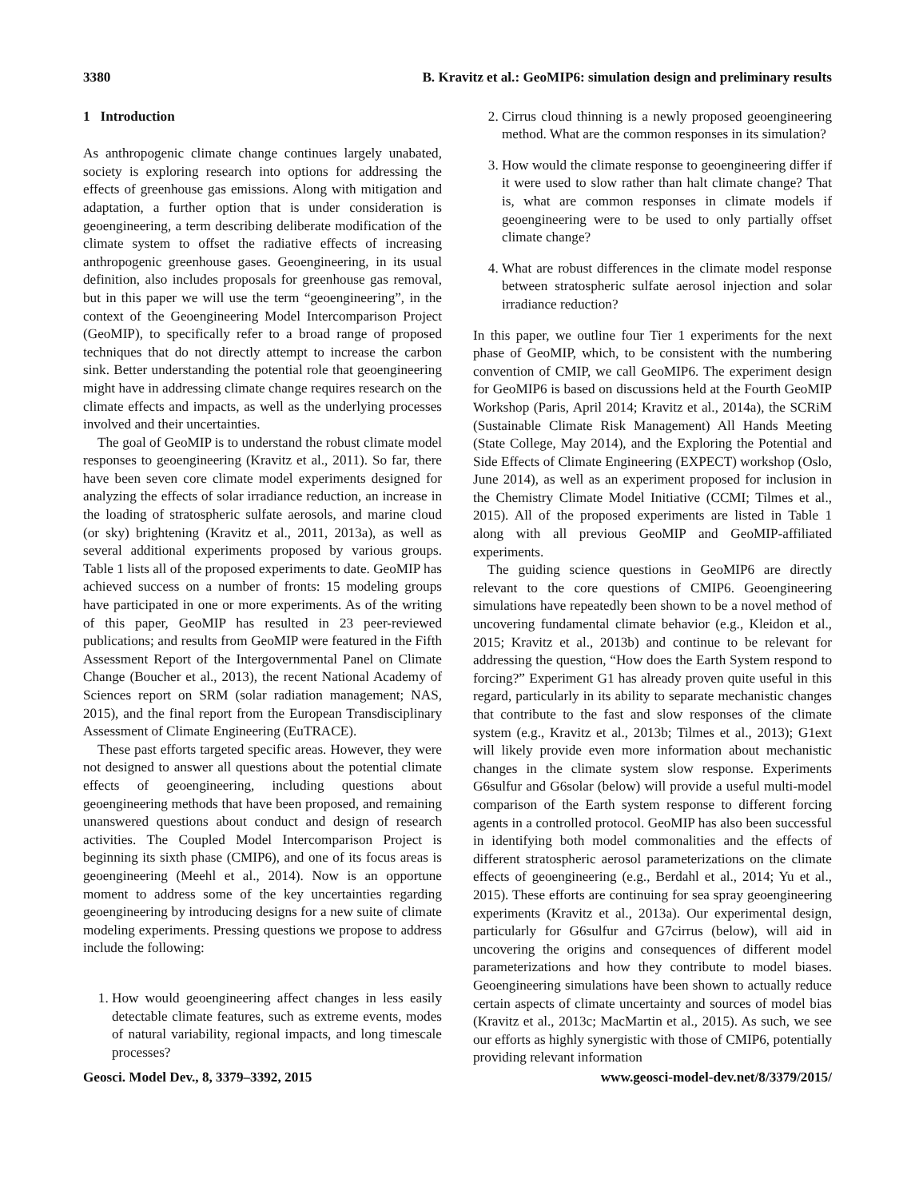3380 B. Kravitz et al.: GeoMIP6: simulation design and preliminary results
1 Introduction
As anthropogenic climate change continues largely unabated, society is exploring research into options for addressing the effects of greenhouse gas emissions. Along with mitigation and adaptation, a further option that is under consideration is geoengineering, a term describing deliberate modification of the climate system to offset the radiative effects of increasing anthropogenic greenhouse gases. Geoengineering, in its usual definition, also includes proposals for greenhouse gas removal, but in this paper we will use the term “geoengineering”, in the context of the Geoengineering Model Intercomparison Project (GeoMIP), to specifically refer to a broad range of proposed techniques that do not directly attempt to increase the carbon sink. Better understanding the potential role that geoengineering might have in addressing climate change requires research on the climate effects and impacts, as well as the underlying processes involved and their uncertainties.
The goal of GeoMIP is to understand the robust climate model responses to geoengineering (Kravitz et al., 2011). So far, there have been seven core climate model experiments designed for analyzing the effects of solar irradiance reduction, an increase in the loading of stratospheric sulfate aerosols, and marine cloud (or sky) brightening (Kravitz et al., 2011, 2013a), as well as several additional experiments proposed by various groups. Table 1 lists all of the proposed experiments to date. GeoMIP has achieved success on a number of fronts: 15 modeling groups have participated in one or more experiments. As of the writing of this paper, GeoMIP has resulted in 23 peer-reviewed publications; and results from GeoMIP were featured in the Fifth Assessment Report of the Intergovernmental Panel on Climate Change (Boucher et al., 2013), the recent National Academy of Sciences report on SRM (solar radiation management; NAS, 2015), and the final report from the European Transdisciplinary Assessment of Climate Engineering (EuTRACE).
These past efforts targeted specific areas. However, they were not designed to answer all questions about the potential climate effects of geoengineering, including questions about geoengineering methods that have been proposed, and remaining unanswered questions about conduct and design of research activities. The Coupled Model Intercomparison Project is beginning its sixth phase (CMIP6), and one of its focus areas is geoengineering (Meehl et al., 2014). Now is an opportune moment to address some of the key uncertainties regarding geoengineering by introducing designs for a new suite of climate modeling experiments. Pressing questions we propose to address include the following:
1. How would geoengineering affect changes in less easily detectable climate features, such as extreme events, modes of natural variability, regional impacts, and long timescale processes?
2. Cirrus cloud thinning is a newly proposed geoengineering method. What are the common responses in its simulation?
3. How would the climate response to geoengineering differ if it were used to slow rather than halt climate change? That is, what are common responses in climate models if geoengineering were to be used to only partially offset climate change?
4. What are robust differences in the climate model response between stratospheric sulfate aerosol injection and solar irradiance reduction?
In this paper, we outline four Tier 1 experiments for the next phase of GeoMIP, which, to be consistent with the numbering convention of CMIP, we call GeoMIP6. The experiment design for GeoMIP6 is based on discussions held at the Fourth GeoMIP Workshop (Paris, April 2014; Kravitz et al., 2014a), the SCRiM (Sustainable Climate Risk Management) All Hands Meeting (State College, May 2014), and the Exploring the Potential and Side Effects of Climate Engineering (EXPECT) workshop (Oslo, June 2014), as well as an experiment proposed for inclusion in the Chemistry Climate Model Initiative (CCMI; Tilmes et al., 2015). All of the proposed experiments are listed in Table 1 along with all previous GeoMIP and GeoMIP-affiliated experiments.
The guiding science questions in GeoMIP6 are directly relevant to the core questions of CMIP6. Geoengineering simulations have repeatedly been shown to be a novel method of uncovering fundamental climate behavior (e.g., Kleidon et al., 2015; Kravitz et al., 2013b) and continue to be relevant for addressing the question, “How does the Earth System respond to forcing?” Experiment G1 has already proven quite useful in this regard, particularly in its ability to separate mechanistic changes that contribute to the fast and slow responses of the climate system (e.g., Kravitz et al., 2013b; Tilmes et al., 2013); G1ext will likely provide even more information about mechanistic changes in the climate system slow response. Experiments G6sulfur and G6solar (below) will provide a useful multi-model comparison of the Earth system response to different forcing agents in a controlled protocol. GeoMIP has also been successful in identifying both model commonalities and the effects of different stratospheric aerosol parameterizations on the climate effects of geoengineering (e.g., Berdahl et al., 2014; Yu et al., 2015). These efforts are continuing for sea spray geoengineering experiments (Kravitz et al., 2013a). Our experimental design, particularly for G6sulfur and G7cirrus (below), will aid in uncovering the origins and consequences of different model parameterizations and how they contribute to model biases. Geoengineering simulations have been shown to actually reduce certain aspects of climate uncertainty and sources of model bias (Kravitz et al., 2013c; MacMartin et al., 2015). As such, we see our efforts as highly synergistic with those of CMIP6, potentially providing relevant information
Geosci. Model Dev., 8, 3379–3392, 2015 www.geosci-model-dev.net/8/3379/2015/